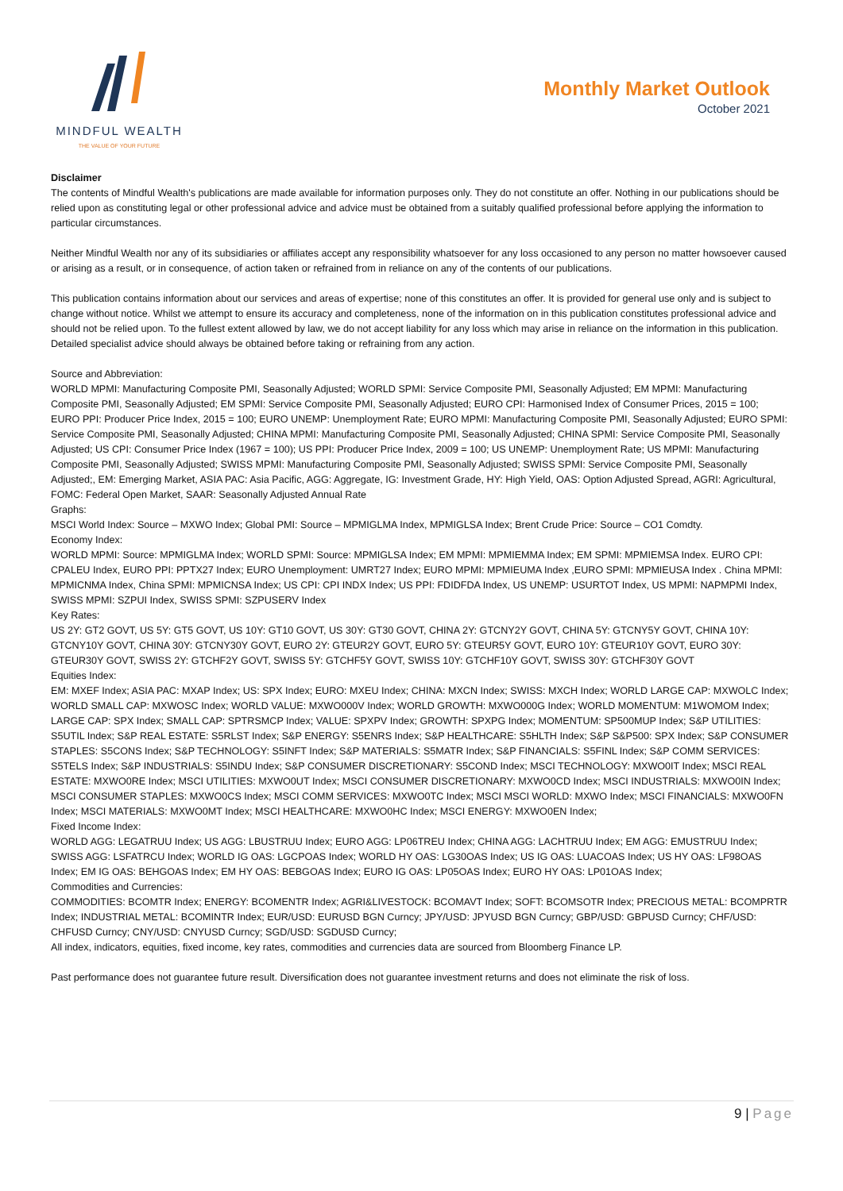MINDFUL WEALTH
THE VALUE OF YOUR FUTURE
Monthly Market Outlook
October 2021
Disclaimer
The contents of Mindful Wealth's publications are made available for information purposes only. They do not constitute an offer. Nothing in our publications should be relied upon as constituting legal or other professional advice and advice must be obtained from a suitably qualified professional before applying the information to particular circumstances.
Neither Mindful Wealth nor any of its subsidiaries or affiliates accept any responsibility whatsoever for any loss occasioned to any person no matter howsoever caused or arising as a result, or in consequence, of action taken or refrained from in reliance on any of the contents of our publications.
This publication contains information about our services and areas of expertise; none of this constitutes an offer. It is provided for general use only and is subject to change without notice. Whilst we attempt to ensure its accuracy and completeness, none of the information on in this publication constitutes professional advice and should not be relied upon. To the fullest extent allowed by law, we do not accept liability for any loss which may arise in reliance on the information in this publication. Detailed specialist advice should always be obtained before taking or refraining from any action.
Source and Abbreviation:
WORLD MPMI: Manufacturing Composite PMI, Seasonally Adjusted; WORLD SPMI: Service Composite PMI, Seasonally Adjusted; EM MPMI: Manufacturing Composite PMI, Seasonally Adjusted; EM SPMI: Service Composite PMI, Seasonally Adjusted; EURO CPI: Harmonised Index of Consumer Prices, 2015 = 100; EURO PPI: Producer Price Index, 2015 = 100; EURO UNEMP: Unemployment Rate; EURO MPMI: Manufacturing Composite PMI, Seasonally Adjusted; EURO SPMI: Service Composite PMI, Seasonally Adjusted; CHINA MPMI: Manufacturing Composite PMI, Seasonally Adjusted; CHINA SPMI: Service Composite PMI, Seasonally Adjusted; US CPI: Consumer Price Index (1967 = 100); US PPI: Producer Price Index, 2009 = 100; US UNEMP: Unemployment Rate; US MPMI: Manufacturing Composite PMI, Seasonally Adjusted; SWISS MPMI: Manufacturing Composite PMI, Seasonally Adjusted; SWISS SPMI: Service Composite PMI, Seasonally Adjusted;, EM: Emerging Market, ASIA PAC: Asia Pacific, AGG: Aggregate, IG: Investment Grade, HY: High Yield, OAS: Option Adjusted Spread, AGRI: Agricultural, FOMC: Federal Open Market, SAAR: Seasonally Adjusted Annual Rate
Graphs:
MSCI World Index: Source – MXWO Index; Global PMI: Source – MPMIGLMA Index, MPMIGLSA Index; Brent Crude Price: Source – CO1 Comdty.
Economy Index:
WORLD MPMI: Source: MPMIGLMA Index; WORLD SPMI: Source: MPMIGLSA Index; EM MPMI: MPMIEMMA Index; EM SPMI: MPMIEMSA Index. EURO CPI: CPALEU Index, EURO PPI: PPTX27 Index; EURO Unemployment: UMRT27 Index; EURO MPMI: MPMIEUMA Index ,EURO SPMI: MPMIEUSA Index . China MPMI: MPMICNMA Index, China SPMI: MPMICNSA Index; US CPI: CPI INDX Index; US PPI: FDIDFDA Index, US UNEMP: USURTOT Index, US MPMI: NAPMPMI Index, SWISS MPMI: SZPUI Index, SWISS SPMI: SZPUSERV Index
Key Rates:
US 2Y: GT2 GOVT, US 5Y: GT5 GOVT, US 10Y: GT10 GOVT, US 30Y: GT30 GOVT, CHINA 2Y: GTCNY2Y GOVT, CHINA 5Y: GTCNY5Y GOVT, CHINA 10Y: GTCNY10Y GOVT, CHINA 30Y: GTCNY30Y GOVT, EURO 2Y: GTEUR2Y GOVT, EURO 5Y: GTEUR5Y GOVT, EURO 10Y: GTEUR10Y GOVT, EURO 30Y: GTEUR30Y GOVT, SWISS 2Y: GTCHF2Y GOVT, SWISS 5Y: GTCHF5Y GOVT, SWISS 10Y: GTCHF10Y GOVT, SWISS 30Y: GTCHF30Y GOVT
Equities Index:
EM: MXEF Index; ASIA PAC: MXAP Index; US: SPX Index; EURO: MXEU Index; CHINA: MXCN Index; SWISS: MXCH Index; WORLD LARGE CAP: MXWOLC Index; WORLD SMALL CAP: MXWOSC Index; WORLD VALUE: MXWO000V Index; WORLD GROWTH: MXWO000G Index; WORLD MOMENTUM: M1WOMOM Index; LARGE CAP: SPX Index; SMALL CAP: SPTRSMCP Index; VALUE: SPXPV Index; GROWTH: SPXPG Index; MOMENTUM: SP500MUP Index; S&P UTILITIES: S5UTIL Index; S&P REAL ESTATE: S5RLST Index; S&P ENERGY: S5ENRS Index; S&P HEALTHCARE: S5HLTH Index; S&P S&P500: SPX Index; S&P CONSUMER STAPLES: S5CONS Index; S&P TECHNOLOGY: S5INFT Index; S&P MATERIALS: S5MATR Index; S&P FINANCIALS: S5FINL Index; S&P COMM SERVICES: S5TELS Index; S&P INDUSTRIALS: S5INDU Index; S&P CONSUMER DISCRETIONARY: S5COND Index; MSCI TECHNOLOGY: MXWO0IT Index; MSCI REAL ESTATE: MXWO0RE Index; MSCI UTILITIES: MXWO0UT Index; MSCI CONSUMER DISCRETIONARY: MXWO0CD Index; MSCI INDUSTRIALS: MXWO0IN Index; MSCI CONSUMER STAPLES: MXWO0CS Index; MSCI COMM SERVICES: MXWO0TC Index; MSCI MSCI WORLD: MXWO Index; MSCI FINANCIALS: MXWO0FN Index; MSCI MATERIALS: MXWO0MT Index; MSCI HEALTHCARE: MXWO0HC Index; MSCI ENERGY: MXWO0EN Index;
Fixed Income Index:
WORLD AGG: LEGATRUU Index; US AGG: LBUSTRUU Index; EURO AGG: LP06TREU Index; CHINA AGG: LACHTRUU Index; EM AGG: EMUSTRUU Index; SWISS AGG: LSFATRCU Index; WORLD IG OAS: LGCPOAS Index; WORLD HY OAS: LG30OAS Index; US IG OAS: LUACOAS Index; US HY OAS: LF98OAS Index; EM IG OAS: BEHGOAS Index; EM HY OAS: BEBGOAS Index; EURO IG OAS: LP05OAS Index; EURO HY OAS: LP01OAS Index;
Commodities and Currencies:
COMMODITIES: BCOMTR Index; ENERGY: BCOMENTR Index; AGRI&LIVESTOCK: BCOMAVT Index; SOFT: BCOMSOTR Index; PRECIOUS METAL: BCOMPRTR Index; INDUSTRIAL METAL: BCOMINTR Index; EUR/USD: EURUSD BGN Curncy; JPY/USD: JPYUSD BGN Curncy; GBP/USD: GBPUSD Curncy; CHF/USD: CHFUSD Curncy; CNY/USD: CNYUSD Curncy; SGD/USD: SGDUSD Curncy;
All index, indicators, equities, fixed income, key rates, commodities and currencies data are sourced from Bloomberg Finance LP.
Past performance does not guarantee future result. Diversification does not guarantee investment returns and does not eliminate the risk of loss.
9 | Page